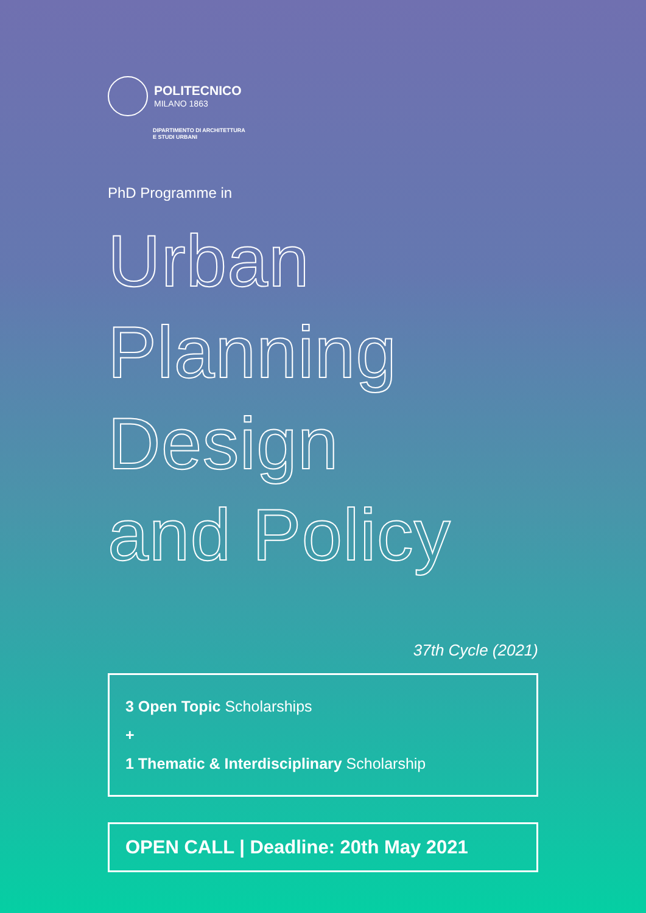POLITECNICO
MILANO 1863
DIPARTIMENTO DI ARCHITETTURA
E STUDI URBANI
PhD Programme in
Urban
Planning
Design
and Policy
37th Cycle (2021)
3 Open Topic Scholarships
+
1 Thematic & Interdisciplinary Scholarship
OPEN CALL | Deadline: 20th May 2021